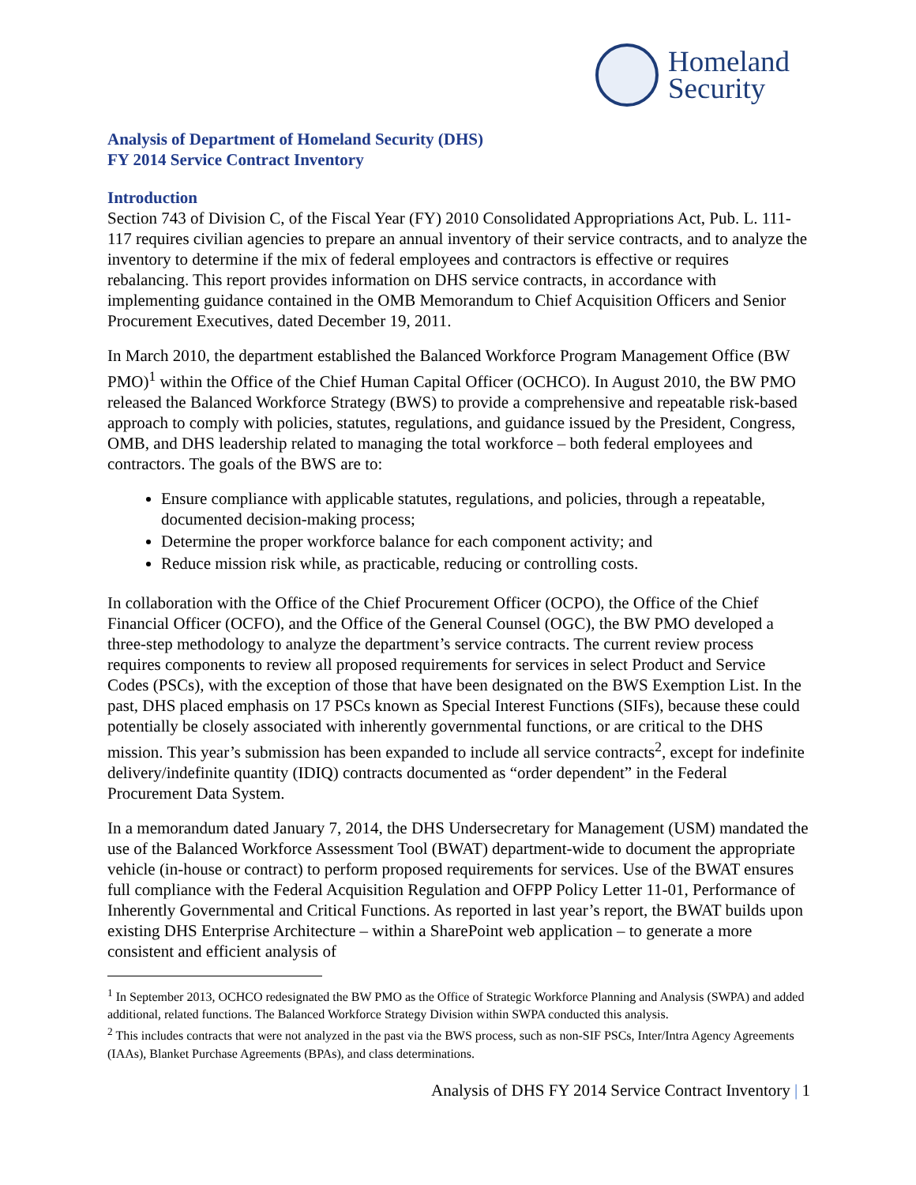Homeland
Security
Analysis of Department of Homeland Security (DHS)
FY 2014 Service Contract Inventory
Introduction
Section 743 of Division C, of the Fiscal Year (FY) 2010 Consolidated Appropriations Act, Pub. L. 111-117 requires civilian agencies to prepare an annual inventory of their service contracts, and to analyze the inventory to determine if the mix of federal employees and contractors is effective or requires rebalancing. This report provides information on DHS service contracts, in accordance with implementing guidance contained in the OMB Memorandum to Chief Acquisition Officers and Senior Procurement Executives, dated December 19, 2011.
In March 2010, the department established the Balanced Workforce Program Management Office (BW PMO)<sup>1</sup> within the Office of the Chief Human Capital Officer (OCHCO). In August 2010, the BW PMO released the Balanced Workforce Strategy (BWS) to provide a comprehensive and repeatable risk-based approach to comply with policies, statutes, regulations, and guidance issued by the President, Congress, OMB, and DHS leadership related to managing the total workforce – both federal employees and contractors. The goals of the BWS are to:
Ensure compliance with applicable statutes, regulations, and policies, through a repeatable, documented decision-making process;
Determine the proper workforce balance for each component activity; and
Reduce mission risk while, as practicable, reducing or controlling costs.
In collaboration with the Office of the Chief Procurement Officer (OCPO), the Office of the Chief Financial Officer (OCFO), and the Office of the General Counsel (OGC), the BW PMO developed a three-step methodology to analyze the department’s service contracts. The current review process requires components to review all proposed requirements for services in select Product and Service Codes (PSCs), with the exception of those that have been designated on the BWS Exemption List. In the past, DHS placed emphasis on 17 PSCs known as Special Interest Functions (SIFs), because these could potentially be closely associated with inherently governmental functions, or are critical to the DHS mission. This year’s submission has been expanded to include all service contracts<sup>2</sup>, except for indefinite delivery/indefinite quantity (IDIQ) contracts documented as “order dependent” in the Federal Procurement Data System.
In a memorandum dated January 7, 2014, the DHS Undersecretary for Management (USM) mandated the use of the Balanced Workforce Assessment Tool (BWAT) department-wide to document the appropriate vehicle (in-house or contract) to perform proposed requirements for services. Use of the BWAT ensures full compliance with the Federal Acquisition Regulation and OFPP Policy Letter 11-01, Performance of Inherently Governmental and Critical Functions. As reported in last year’s report, the BWAT builds upon existing DHS Enterprise Architecture – within a SharePoint web application – to generate a more consistent and efficient analysis of
<sup>1</sup> In September 2013, OCHCO redesignated the BW PMO as the Office of Strategic Workforce Planning and Analysis (SWPA) and added additional, related functions. The Balanced Workforce Strategy Division within SWPA conducted this analysis.
<sup>2</sup> This includes contracts that were not analyzed in the past via the BWS process, such as non-SIF PSCs, Inter/Intra Agency Agreements (IAAs), Blanket Purchase Agreements (BPAs), and class determinations.
Analysis of DHS FY 2014 Service Contract Inventory | 1